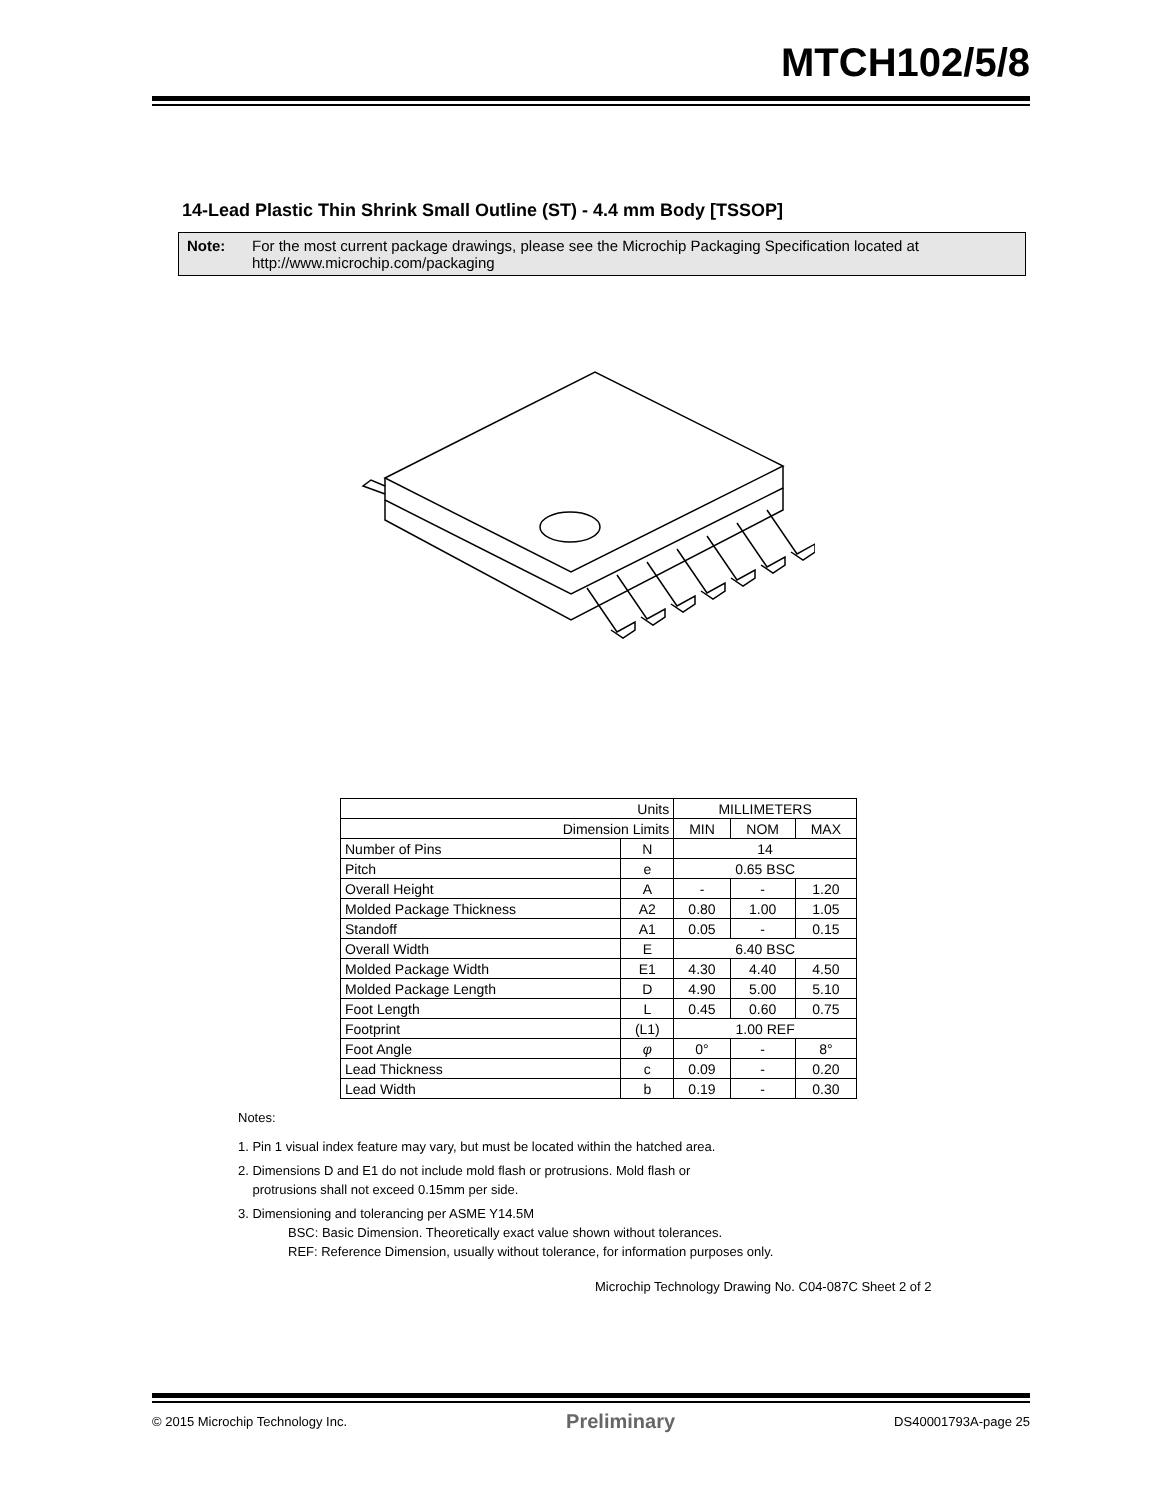MTCH102/5/8
14-Lead Plastic Thin Shrink Small Outline (ST) - 4.4 mm Body [TSSOP]
Note: For the most current package drawings, please see the Microchip Packaging Specification located at http://www.microchip.com/packaging
| Units | | MILLIMETERS | | |
| Dimension Limits | | MIN | NOM | MAX |
| Number of Pins | N | 14 | | |
| Pitch | e | 0.65 BSC | | |
| Overall Height | A | - | - | 1.20 |
| Molded Package Thickness | A2 | 0.80 | 1.00 | 1.05 |
| Standoff | A1 | 0.05 | - | 0.15 |
| Overall Width | E | 6.40 BSC | | |
| Molded Package Width | E1 | 4.30 | 4.40 | 4.50 |
| Molded Package Length | D | 4.90 | 5.00 | 5.10 |
| Foot Length | L | 0.45 | 0.60 | 0.75 |
| Footprint | (L1) | 1.00 REF | | |
| Foot Angle | φ | 0° | - | 8° |
| Lead Thickness | c | 0.09 | - | 0.20 |
| Lead Width | b | 0.19 | - | 0.30 |
Notes:
1. Pin 1 visual index feature may vary, but must be located within the hatched area.
2. Dimensions D and E1 do not include mold flash or protrusions. Mold flash or
protrusions shall not exceed 0.15mm per side.
3. Dimensioning and tolerancing per ASME Y14.5M
BSC: Basic Dimension. Theoretically exact value shown without tolerances.
REF: Reference Dimension, usually without tolerance, for information purposes only.
Microchip Technology Drawing No. C04-087C Sheet 2 of 2
© 2015 Microchip Technology Inc. Preliminary DS40001793A-page 25